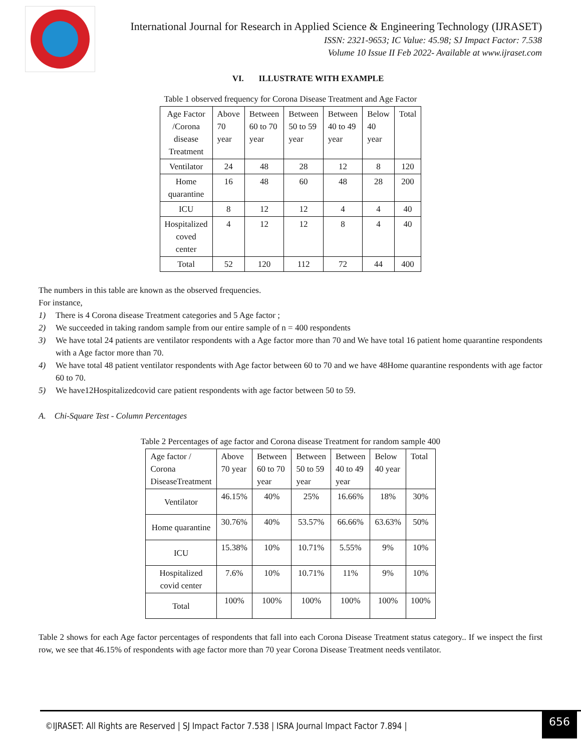International Journal for Research in Applied Science & Engineering Technology (IJRASET)
ISSN: 2321-9653; IC Value: 45.98; SJ Impact Factor: 7.538
Volume 10 Issue II Feb 2022- Available at www.ijraset.com
VI. ILLUSTRATE WITH EXAMPLE
Table 1 observed frequency for Corona Disease Treatment and Age Factor
| Age Factor /Corona disease Treatment | Above 70 year | Between 60 to 70 year | Between 50 to 59 year | Between 40 to 49 year | Below 40 year | Total |
| Ventilator | 24 | 48 | 28 | 12 | 8 | 120 |
| Home quarantine | 16 | 48 | 60 | 48 | 28 | 200 |
| ICU | 8 | 12 | 12 | 4 | 4 | 40 |
| Hospitalized coved center | 4 | 12 | 12 | 8 | 4 | 40 |
| Total | 52 | 120 | 112 | 72 | 44 | 400 |
The numbers in this table are known as the observed frequencies.
For instance,
1) There is 4 Corona disease Treatment categories and 5 Age factor ;
2) We succeeded in taking random sample from our entire sample of n = 400 respondents
3) We have total 24 patients are ventilator respondents with a Age factor more than 70 and We have total 16 patient home quarantine respondents with a Age factor more than 70.
4) We have total 48 patient ventilator respondents with Age factor between 60 to 70 and we have 48Home quarantine respondents with age factor 60 to 70.
5) We have12Hospitalizedcovid care patient respondents with age factor between 50 to 59.
A. Chi-Square Test - Column Percentages
Table 2 Percentages of age factor and Corona disease Treatment for random sample 400
| Age factor / Corona DiseaseTreatment | Above 70 year | Between 60 to 70 year | Between 50 to 59 year | Between 40 to 49 year | Below 40 year | Total |
| Ventilator | 46.15% | 40% | 25% | 16.66% | 18% | 30% |
| Home quarantine | 30.76% | 40% | 53.57% | 66.66% | 63.63% | 50% |
| ICU | 15.38% | 10% | 10.71% | 5.55% | 9% | 10% |
| Hospitalized covid center | 7.6% | 10% | 10.71% | 11% | 9% | 10% |
| Total | 100% | 100% | 100% | 100% | 100% | 100% |
Table 2 shows for each Age factor percentages of respondents that fall into each Corona Disease Treatment status category.. If we inspect the first row, we see that 46.15% of respondents with age factor more than 70 year Corona Disease Treatment needs ventilator.
©IJRASET: All Rights are Reserved | SJ Impact Factor 7.538 | ISRA Journal Impact Factor 7.894 |
656